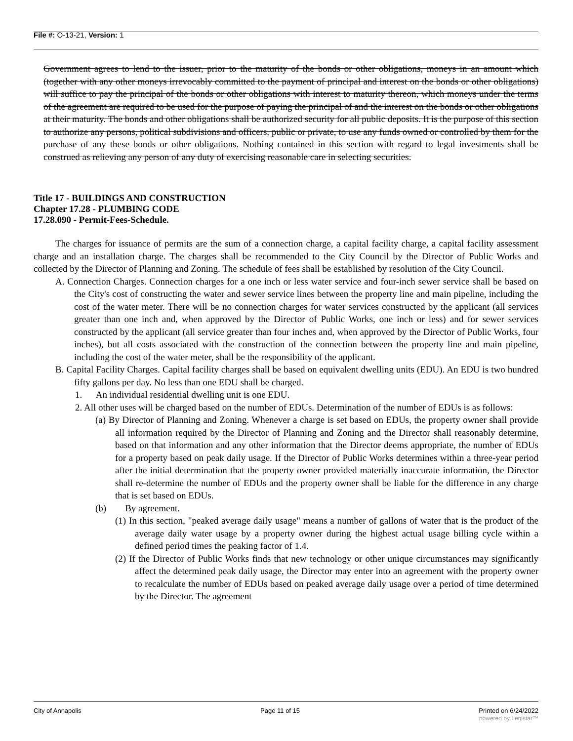File #: O-13-21, Version: 1
Government agrees to lend to the issuer, prior to the maturity of the bonds or other obligations, moneys in an amount which (together with any other moneys irrevocably committed to the payment of principal and interest on the bonds or other obligations) will suffice to pay the principal of the bonds or other obligations with interest to maturity thereon, which moneys under the terms of the agreement are required to be used for the purpose of paying the principal of and the interest on the bonds or other obligations at their maturity. The bonds and other obligations shall be authorized security for all public deposits. It is the purpose of this section to authorize any persons, political subdivisions and officers, public or private, to use any funds owned or controlled by them for the purchase of any these bonds or other obligations. Nothing contained in this section with regard to legal investments shall be construed as relieving any person of any duty of exercising reasonable care in selecting securities.
Title 17 - BUILDINGS AND CONSTRUCTION
Chapter 17.28 - PLUMBING CODE
17.28.090 - Permit-Fees-Schedule.
The charges for issuance of permits are the sum of a connection charge, a capital facility charge, a capital facility assessment charge and an installation charge. The charges shall be recommended to the City Council by the Director of Public Works and collected by the Director of Planning and Zoning. The schedule of fees shall be established by resolution of the City Council.
A. Connection Charges. Connection charges for a one inch or less water service and four-inch sewer service shall be based on the City's cost of constructing the water and sewer service lines between the property line and main pipeline, including the cost of the water meter. There will be no connection charges for water services constructed by the applicant (all services greater than one inch and, when approved by the Director of Public Works, one inch or less) and for sewer services constructed by the applicant (all service greater than four inches and, when approved by the Director of Public Works, four inches), but all costs associated with the construction of the connection between the property line and main pipeline, including the cost of the water meter, shall be the responsibility of the applicant.
B. Capital Facility Charges. Capital facility charges shall be based on equivalent dwelling units (EDU). An EDU is two hundred fifty gallons per day. No less than one EDU shall be charged.
1. An individual residential dwelling unit is one EDU.
2. All other uses will be charged based on the number of EDUs. Determination of the number of EDUs is as follows:
(a) By Director of Planning and Zoning. Whenever a charge is set based on EDUs, the property owner shall provide all information required by the Director of Planning and Zoning and the Director shall reasonably determine, based on that information and any other information that the Director deems appropriate, the number of EDUs for a property based on peak daily usage. If the Director of Public Works determines within a three-year period after the initial determination that the property owner provided materially inaccurate information, the Director shall re-determine the number of EDUs and the property owner shall be liable for the difference in any charge that is set based on EDUs.
(b) By agreement.
(1) In this section, "peaked average daily usage" means a number of gallons of water that is the product of the average daily water usage by a property owner during the highest actual usage billing cycle within a defined period times the peaking factor of 1.4.
(2) If the Director of Public Works finds that new technology or other unique circumstances may significantly affect the determined peak daily usage, the Director may enter into an agreement with the property owner to recalculate the number of EDUs based on peaked average daily usage over a period of time determined by the Director. The agreement
City of Annapolis Page 11 of 15 Printed on 6/24/2022
powered by Legistar™